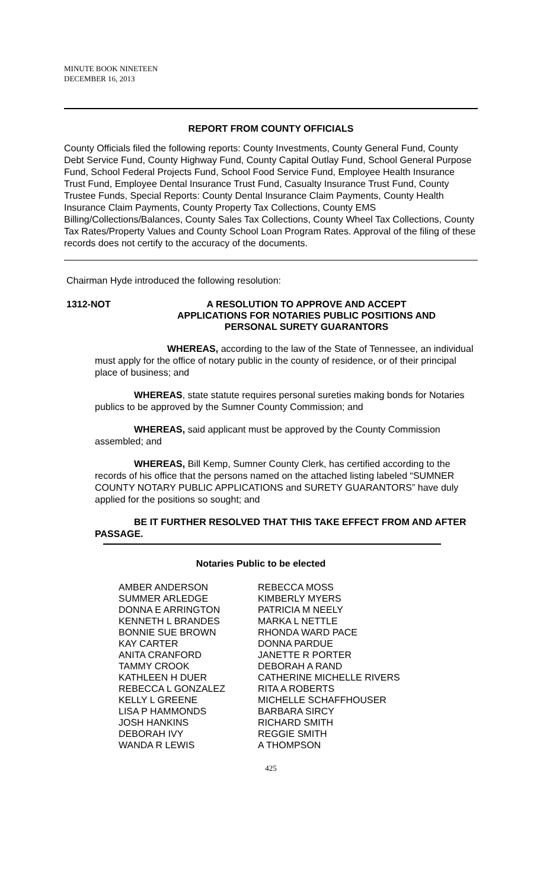MINUTE BOOK NINETEEN
DECEMBER 16, 2013
REPORT FROM COUNTY OFFICIALS
County Officials filed the following reports: County Investments, County General Fund, County Debt Service Fund, County Highway Fund, County Capital Outlay Fund, School General Purpose Fund, School Federal Projects Fund, School Food Service Fund, Employee Health Insurance Trust Fund, Employee Dental Insurance Trust Fund, Casualty Insurance Trust Fund, County Trustee Funds, Special Reports: County Dental Insurance Claim Payments, County Health Insurance Claim Payments, County Property Tax Collections, County EMS Billing/Collections/Balances, County Sales Tax Collections, County Wheel Tax Collections, County Tax Rates/Property Values and County School Loan Program Rates. Approval of the filing of these records does not certify to the accuracy of the documents.
Chairman Hyde introduced the following resolution:
| 1312-NOT | A RESOLUTION TO APPROVE AND ACCEPT APPLICATIONS FOR NOTARIES PUBLIC POSITIONS AND PERSONAL SURETY GUARANTORS |
WHEREAS, according to the law of the State of Tennessee, an individual must apply for the office of notary public in the county of residence, or of their principal place of business; and
WHEREAS, state statute requires personal sureties making bonds for Notaries publics to be approved by the Sumner County Commission; and
WHEREAS, said applicant must be approved by the County Commission assembled; and
WHEREAS, Bill Kemp, Sumner County Clerk, has certified according to the records of his office that the persons named on the attached listing labeled “SUMNER COUNTY NOTARY PUBLIC APPLICATIONS and SURETY GUARANTORS” have duly applied for the positions so sought; and
BE IT FURTHER RESOLVED THAT THIS TAKE EFFECT FROM AND AFTER PASSAGE.
Notaries Public to be elected
| AMBER ANDERSON SUMMER ARLEDGE DONNA E ARRINGTON KENNETH L BRANDES BONNIE SUE BROWN KAY CARTER ANITA CRANFORD TAMMY CROOK KATHLEEN H DUER REBECCA L GONZALEZ KELLY L GREENE LISA P HAMMONDS JOSH HANKINS DEBORAH IVY WANDA R LEWIS | REBECCA MOSS KIMBERLY MYERS PATRICIA M NEELY MARKA L NETTLE RHONDA WARD PACE DONNA PARDUE JANETTE R PORTER DEBORAH A RAND CATHERINE MICHELLE RIVERS RITA A ROBERTS MICHELLE SCHAFFHOUSER BARBARA SIRCY RICHARD SMITH REGGIE SMITH A THOMPSON |
425